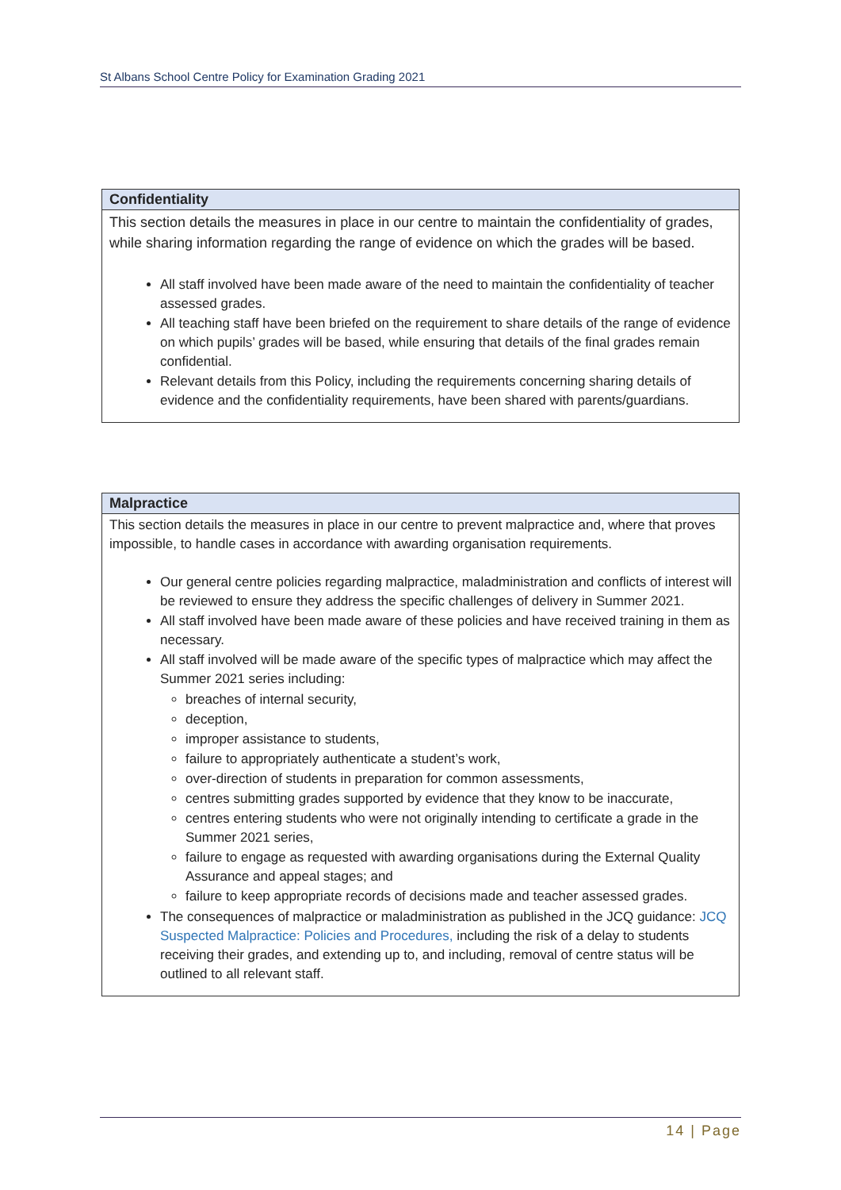St Albans School Centre Policy for Examination Grading 2021
| Confidentiality |
| --- |
| This section details the measures in place in our centre to maintain the confidentiality of grades, while sharing information regarding the range of evidence on which the grades will be based. All staff involved have been made aware of the need to maintain the confidentiality of teacher assessed grades. All teaching staff have been briefed on the requirement to share details of the range of evidence on which pupils’ grades will be based, while ensuring that details of the final grades remain confidential. Relevant details from this Policy, including the requirements concerning sharing details of evidence and the confidentiality requirements, have been shared with parents/guardians. |
| Malpractice |
| --- |
| This section details the measures in place in our centre to prevent malpractice and, where that proves impossible, to handle cases in accordance with awarding organisation requirements. Our general centre policies regarding malpractice, maladministration and conflicts of interest will be reviewed to ensure they address the specific challenges of delivery in Summer 2021. All staff involved have been made aware of these policies and have received training in them as necessary. All staff involved will be made aware of the specific types of malpractice which may affect the Summer 2021 series including: breaches of internal security, deception, improper assistance to students, failure to appropriately authenticate a student’s work, over-direction of students in preparation for common assessments, centres submitting grades supported by evidence that they know to be inaccurate, centres entering students who were not originally intending to certificate a grade in the Summer 2021 series, failure to engage as requested with awarding organisations during the External Quality Assurance and appeal stages; and failure to keep appropriate records of decisions made and teacher assessed grades. The consequences of malpractice or maladministration as published in the JCQ guidance: JCQ Suspected Malpractice: Policies and Procedures, including the risk of a delay to students receiving their grades, and extending up to, and including, removal of centre status will be outlined to all relevant staff. |
14 | Page